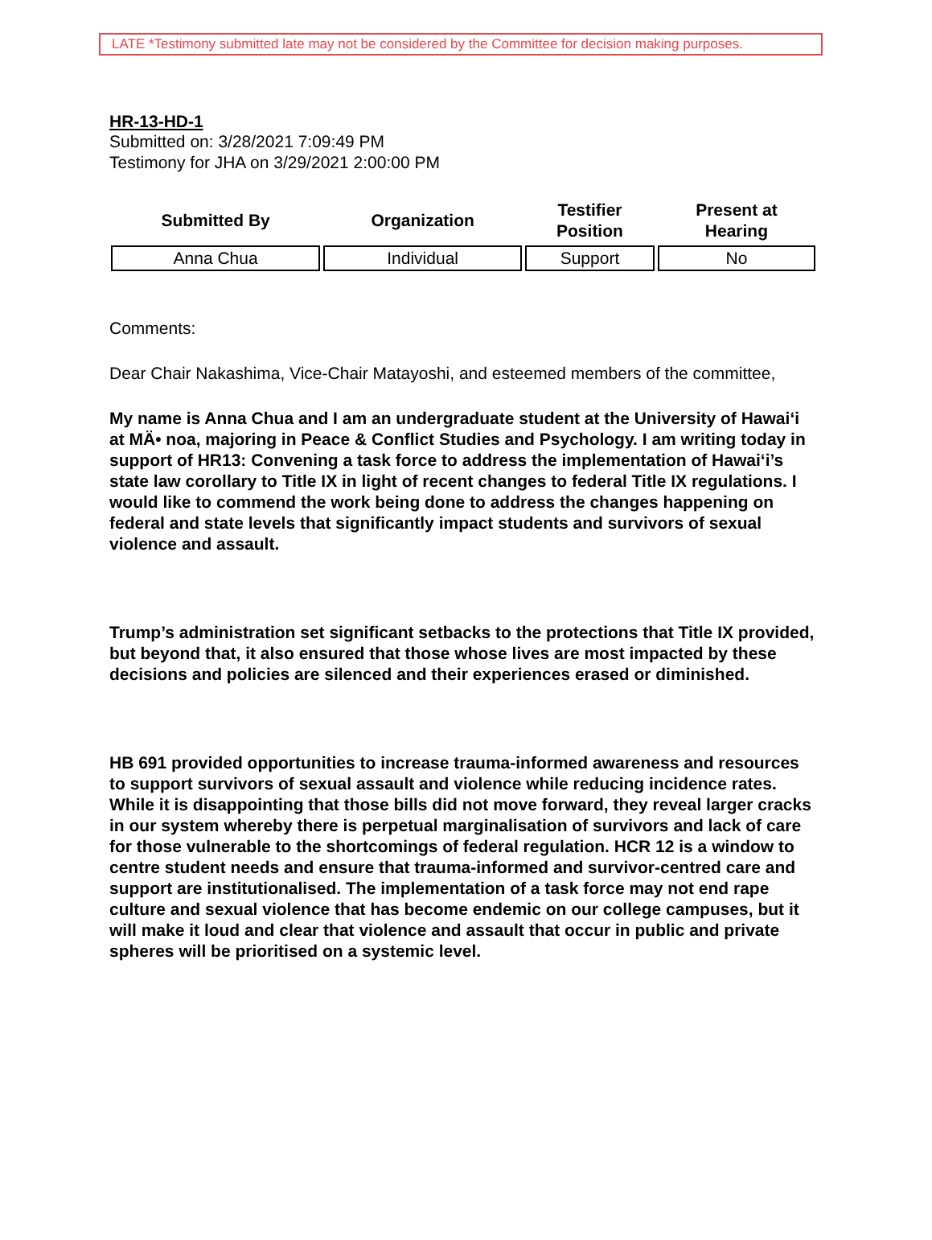LATE *Testimony submitted late may not be considered by the Committee for decision making purposes.
HR-13-HD-1
Submitted on: 3/28/2021 7:09:49 PM
Testimony for JHA on 3/29/2021 2:00:00 PM
| Submitted By | Organization | Testifier Position | Present at Hearing |
| --- | --- | --- | --- |
| Anna Chua | Individual | Support | No |
Comments:
Dear Chair Nakashima, Vice-Chair Matayoshi, and esteemed members of the committee,
My name is Anna Chua and I am an undergraduate student at the University of Hawai‘i at MÄ• noa, majoring in Peace & Conflict Studies and Psychology. I am writing today in support of HR13: Convening a task force to address the implementation of Hawai‘i’s state law corollary to Title IX in light of recent changes to federal Title IX regulations. I would like to commend the work being done to address the changes happening on federal and state levels that significantly impact students and survivors of sexual violence and assault.
Trump’s administration set significant setbacks to the protections that Title IX provided, but beyond that, it also ensured that those whose lives are most impacted by these decisions and policies are silenced and their experiences erased or diminished.
HB 691 provided opportunities to increase trauma-informed awareness and resources to support survivors of sexual assault and violence while reducing incidence rates. While it is disappointing that those bills did not move forward, they reveal larger cracks in our system whereby there is perpetual marginalisation of survivors and lack of care for those vulnerable to the shortcomings of federal regulation. HCR 12 is a window to centre student needs and ensure that trauma-informed and survivor-centred care and support are institutionalised. The implementation of a task force may not end rape culture and sexual violence that has become endemic on our college campuses, but it will make it loud and clear that violence and assault that occur in public and private spheres will be prioritised on a systemic level.